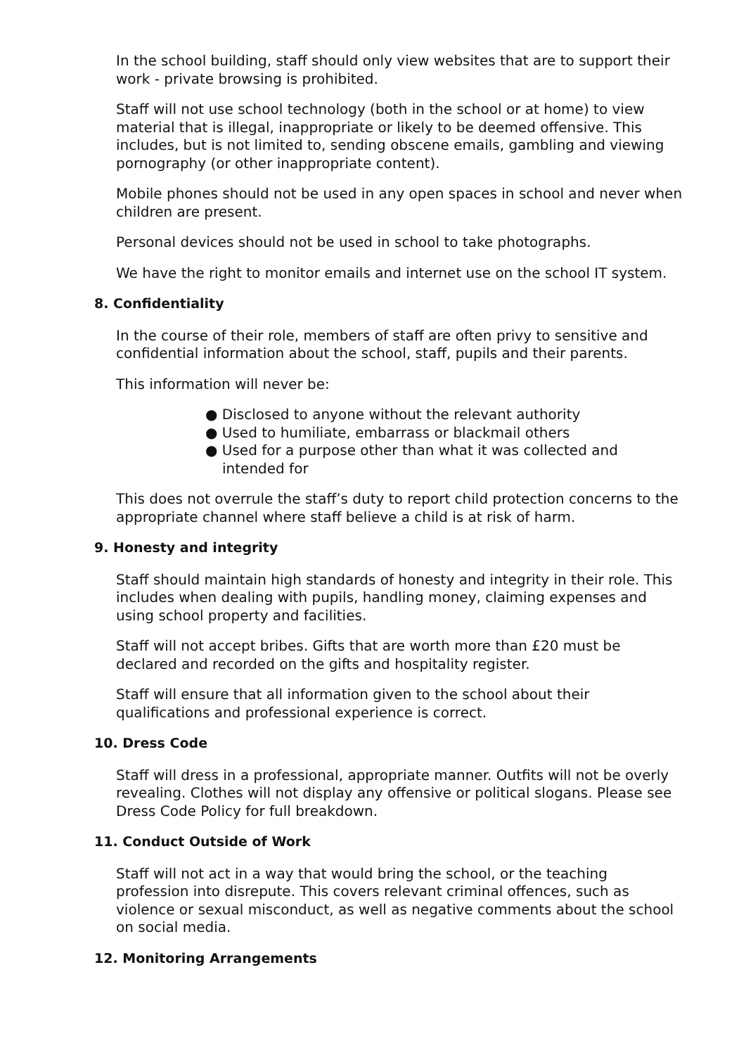In the school building, staff should only view websites that are to support their work - private browsing is prohibited.
Staff will not use school technology (both in the school or at home) to view material that is illegal, inappropriate or likely to be deemed offensive. This includes, but is not limited to, sending obscene emails, gambling and viewing pornography (or other inappropriate content).
Mobile phones should not be used in any open spaces in school and never when children are present.
Personal devices should not be used in school to take photographs.
We have the right to monitor emails and internet use on the school IT system.
8. Confidentiality
In the course of their role, members of staff are often privy to sensitive and confidential information about the school, staff, pupils and their parents.
This information will never be:
● Disclosed to anyone without the relevant authority
● Used to humiliate, embarrass or blackmail others
● Used for a purpose other than what it was collected and intended for
This does not overrule the staff’s duty to report child protection concerns to the appropriate channel where staff believe a child is at risk of harm.
9. Honesty and integrity
Staff should maintain high standards of honesty and integrity in their role. This includes when dealing with pupils, handling money, claiming expenses and using school property and facilities.
Staff will not accept bribes. Gifts that are worth more than £20 must be declared and recorded on the gifts and hospitality register.
Staff will ensure that all information given to the school about their qualifications and professional experience is correct.
10. Dress Code
Staff will dress in a professional, appropriate manner. Outfits will not be overly revealing. Clothes will not display any offensive or political slogans. Please see Dress Code Policy for full breakdown.
11. Conduct Outside of Work
Staff will not act in a way that would bring the school, or the teaching profession into disrepute. This covers relevant criminal offences, such as violence or sexual misconduct, as well as negative comments about the school on social media.
12. Monitoring Arrangements